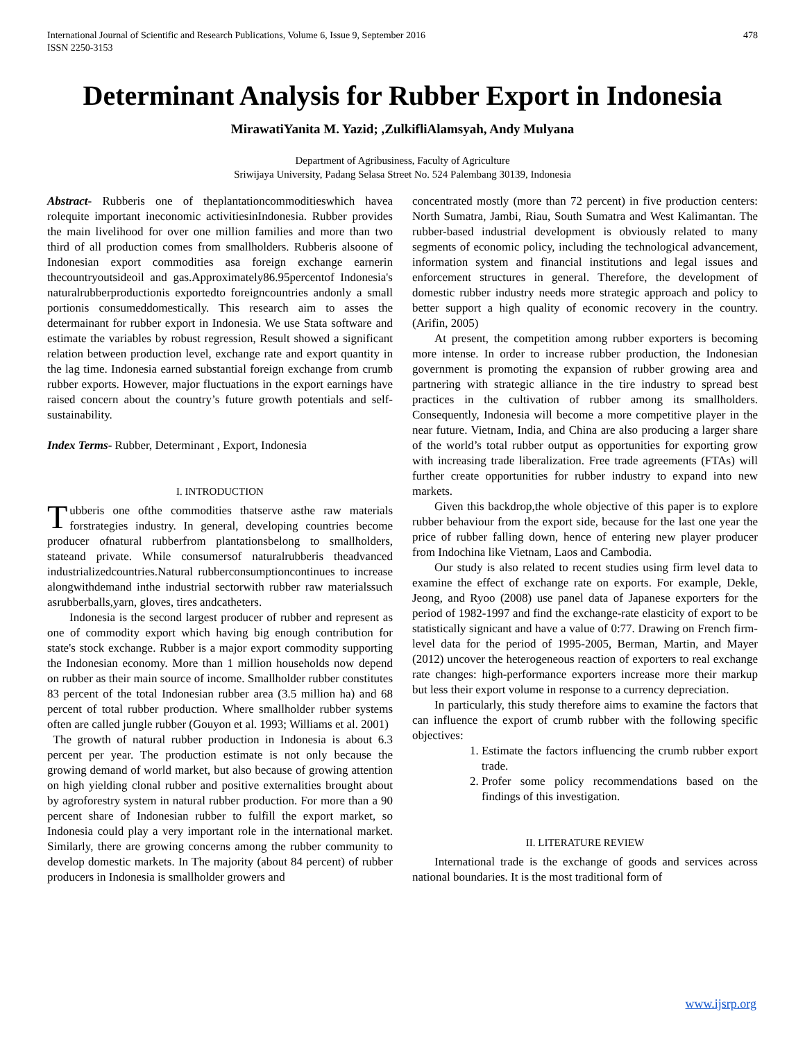International Journal of Scientific and Research Publications, Volume 6, Issue 9, September 2016
ISSN 2250-3153 478
Determinant Analysis for Rubber Export in Indonesia
MirawatiYanita M. Yazid; ,ZulkifliAlamsyah, Andy Mulyana
Department of Agribusiness, Faculty of Agriculture
Sriwijaya University, Padang Selasa Street No. 524 Palembang 30139, Indonesia
Abstract- Rubberis one of theplantationcommoditieswhich havea rolequite important ineconomic activitiesinIndonesia. Rubber provides the main livelihood for over one million families and more than two third of all production comes from smallholders. Rubberis alsoone of Indonesian export commodities asa foreign exchange earnerin thecountryoutsideoil and gas.Approximately86.95percentof Indonesia's naturalrubberproductionis exportedto foreigncountries andonly a small portionis consumeddomestically. This research aim to asses the determainant for rubber export in Indonesia. We use Stata software and estimate the variables by robust regression, Result showed a significant relation between production level, exchange rate and export quantity in the lag time. Indonesia earned substantial foreign exchange from crumb rubber exports. However, major fluctuations in the export earnings have raised concern about the country’s future growth potentials and self-sustainability.
Index Terms- Rubber, Determinant , Export, Indonesia
I. INTRODUCTION
Tubberis one ofthe commodities thatserve asthe raw materials forstrategies industry. In general, developing countries become producer ofnatural rubberfrom plantationsbelong to smallholders, stateand private. While consumersof naturalrubberis theadvanced industrializedcountries.Natural rubberconsumptioncontinues to increase alongwithdemand inthe industrial sectorwith rubber raw materialssuch asrubberballs,yarn, gloves, tires andcatheters.
Indonesia is the second largest producer of rubber and represent as one of commodity export which having big enough contribution for state's stock exchange. Rubber is a major export commodity supporting the Indonesian economy. More than 1 million households now depend on rubber as their main source of income. Smallholder rubber constitutes 83 percent of the total Indonesian rubber area (3.5 million ha) and 68 percent of total rubber production. Where smallholder rubber systems often are called jungle rubber (Gouyon et al. 1993; Williams et al. 2001)
The growth of natural rubber production in Indonesia is about 6.3 percent per year. The production estimate is not only because the growing demand of world market, but also because of growing attention on high yielding clonal rubber and positive externalities brought about by agroforestry system in natural rubber production. For more than a 90 percent share of Indonesian rubber to fulfill the export market, so Indonesia could play a very important role in the international market. Similarly, there are growing concerns among the rubber community to develop domestic markets. In The majority (about 84 percent) of rubber producers in Indonesia is smallholder growers and
concentrated mostly (more than 72 percent) in five production centers: North Sumatra, Jambi, Riau, South Sumatra and West Kalimantan. The rubber-based industrial development is obviously related to many segments of economic policy, including the technological advancement, information system and financial institutions and legal issues and enforcement structures in general. Therefore, the development of domestic rubber industry needs more strategic approach and policy to better support a high quality of economic recovery in the country. (Arifin, 2005)
At present, the competition among rubber exporters is becoming more intense. In order to increase rubber production, the Indonesian government is promoting the expansion of rubber growing area and partnering with strategic alliance in the tire industry to spread best practices in the cultivation of rubber among its smallholders. Consequently, Indonesia will become a more competitive player in the near future. Vietnam, India, and China are also producing a larger share of the world’s total rubber output as opportunities for exporting grow with increasing trade liberalization. Free trade agreements (FTAs) will further create opportunities for rubber industry to expand into new markets.
Given this backdrop,the whole objective of this paper is to explore rubber behaviour from the export side, because for the last one year the price of rubber falling down, hence of entering new player producer from Indochina like Vietnam, Laos and Cambodia.
Our study is also related to recent studies using firm level data to examine the effect of exchange rate on exports. For example, Dekle, Jeong, and Ryoo (2008) use panel data of Japanese exporters for the period of 1982-1997 and find the exchange-rate elasticity of export to be statistically signicant and have a value of 0:77. Drawing on French firm-level data for the period of 1995-2005, Berman, Martin, and Mayer (2012) uncover the heterogeneous reaction of exporters to real exchange rate changes: high-performance exporters increase more their markup but less their export volume in response to a currency depreciation.
In particularly, this study therefore aims to examine the factors that can influence the export of crumb rubber with the following specific objectives:
1. Estimate the factors influencing the crumb rubber export trade.
2. Profer some policy recommendations based on the findings of this investigation.
II. LITERATURE REVIEW
International trade is the exchange of goods and services across national boundaries. It is the most traditional form of
www.ijsrp.org